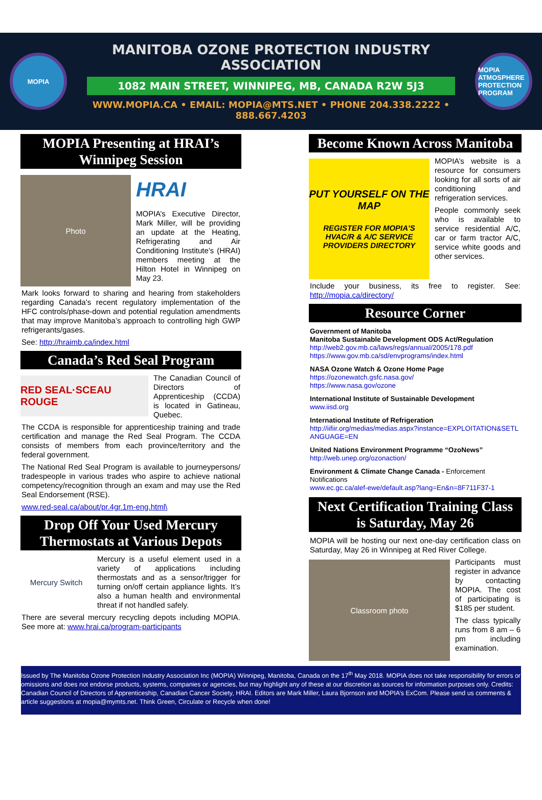MOPIA
MANITOBA OZONE PROTECTION INDUSTRY ASSOCIATION
1082 MAIN STREET, WINNIPEG, MB, CANADA R2W 5J3
WWW.MOPIA.CA • EMAIL: MOPIA@MTS.NET • PHONE 204.338.2222 • 888.667.4203
MOPIA ATMOSPHERE PROTECTION PROGRAM
MOPIA Presenting at HRAI’s Winnipeg Session
Photo
HRAI
MOPIA’s Executive Director, Mark Miller, will be providing an update at the Heating, Refrigerating and Air Conditioning Institute’s (HRAI) members meeting at the Hilton Hotel in Winnipeg on May 23.
Mark looks forward to sharing and hearing from stakeholders regarding Canada’s recent regulatory implementation of the HFC controls/phase-down and potential regulation amendments that may improve Manitoba’s approach to controlling high GWP refrigerants/gases.
See: http://hraimb.ca/index.html
Canada’s Red Seal Program
RED SEAL·SCEAU ROUGE
The Canadian Council of Directors of Apprenticeship (CCDA) is located in Gatineau, Quebec.
The CCDA is responsible for apprenticeship training and trade certification and manage the Red Seal Program. The CCDA consists of members from each province/territory and the federal government.
The National Red Seal Program is available to journeypersons/ tradespeople in various trades who aspire to achieve national competency/recognition through an exam and may use the Red Seal Endorsement (RSE).
www.red-seal.ca/about/pr.4gr.1m-eng.html\
Drop Off Your Used Mercury Thermostats at Various Depots
Mercury Switch
Mercury is a useful element used in a variety of applications including thermostats and as a sensor/trigger for turning on/off certain appliance lights. It’s also a human health and environmental threat if not handled safely.
There are several mercury recycling depots including MOPIA. See more at: www.hrai.ca/program-participants
Become Known Across Manitoba
PUT YOURSELF ON THE MAP
REGISTER FOR MOPIA'S HVAC/R & A/C SERVICE PROVIDERS DIRECTORY
MOPIA’s website is a resource for consumers looking for all sorts of air conditioning and refrigeration services.
People commonly seek who is available to service residential A/C, car or farm tractor A/C, service white goods and other services.
Include your business, its free to register. See: http://mopia.ca/directory/
Resource Corner
Government of Manitoba
Manitoba Sustainable Development ODS Act/Regulation
http://web2.gov.mb.ca/laws/regs/annual/2005/178.pdf
https://www.gov.mb.ca/sd/envprograms/index.html
NASA Ozone Watch & Ozone Home Page
https://ozonewatch.gsfc.nasa.gov/
https://www.nasa.gov/ozone
International Institute of Sustainable Development
www.iisd.org
International Institute of Refrigeration
http://iifiir.org/medias/medias.aspx?instance=EXPLOITATION&SETLANGUAGE=EN
United Nations Environment Programme “OzoNews”
http://web.unep.org/ozonaction/
Environment & Climate Change Canada - Enforcement Notifications
www.ec.gc.ca/alef-ewe/default.asp?lang=En&n=8F711F37-1
Next Certification Training Class is Saturday, May 26
MOPIA will be hosting our next one-day certification class on Saturday, May 26 in Winnipeg at Red River College.
Classroom photo
Participants must register in advance by contacting MOPIA. The cost of participating is $185 per student.
The class typically runs from 8 am – 6 pm including examination.
Issued by The Manitoba Ozone Protection Industry Association Inc (MOPIA) Winnipeg, Manitoba, Canada on the 17<sup>th</sup> May 2018. MOPIA does not take responsibility for errors or omissions and does not endorse products, systems, companies or agencies, but may highlight any of these at our discretion as sources for information purposes only. Credits: Canadian Council of Directors of Apprenticeship, Canadian Cancer Society, HRAI. Editors are Mark Miller, Laura Bjornson and MOPIA’s ExCom. Please send us comments & article suggestions at mopia@mymts.net. Think Green, Circulate or Recycle when done!